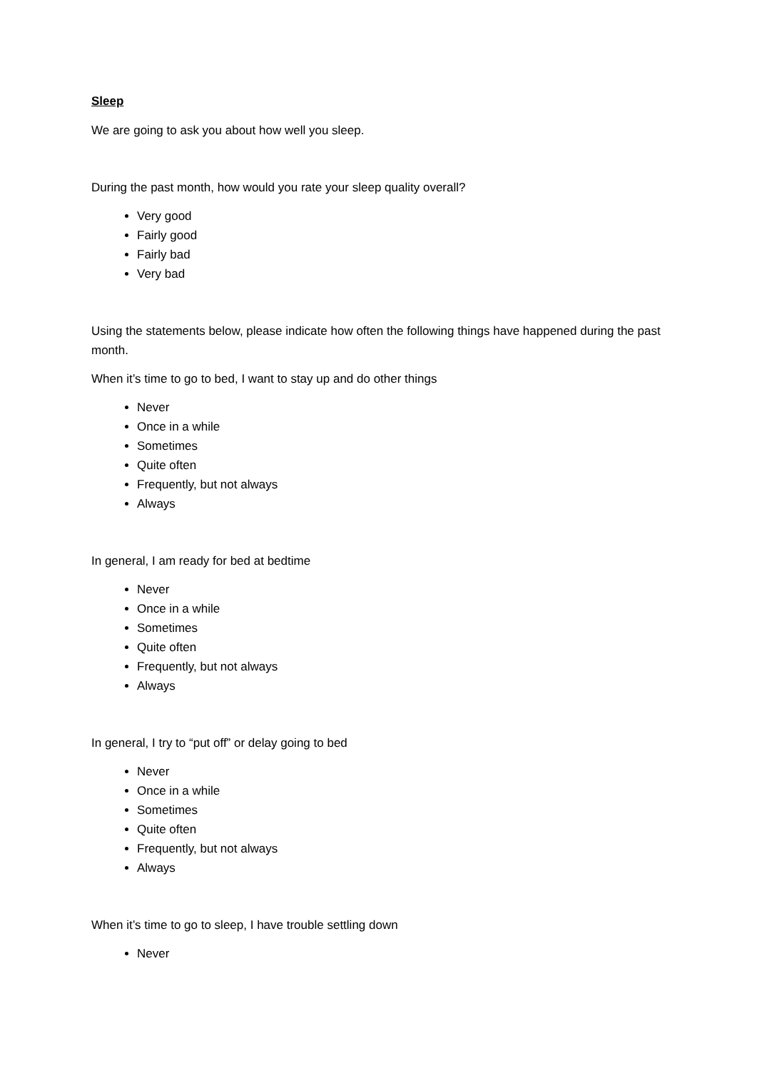Sleep
We are going to ask you about how well you sleep.
During the past month, how would you rate your sleep quality overall?
Very good
Fairly good
Fairly bad
Very bad
Using the statements below, please indicate how often the following things have happened during the past month.
When it’s time to go to bed, I want to stay up and do other things
Never
Once in a while
Sometimes
Quite often
Frequently, but not always
Always
In general, I am ready for bed at bedtime
Never
Once in a while
Sometimes
Quite often
Frequently, but not always
Always
In general, I try to “put off” or delay going to bed
Never
Once in a while
Sometimes
Quite often
Frequently, but not always
Always
When it’s time to go to sleep, I have trouble settling down
Never